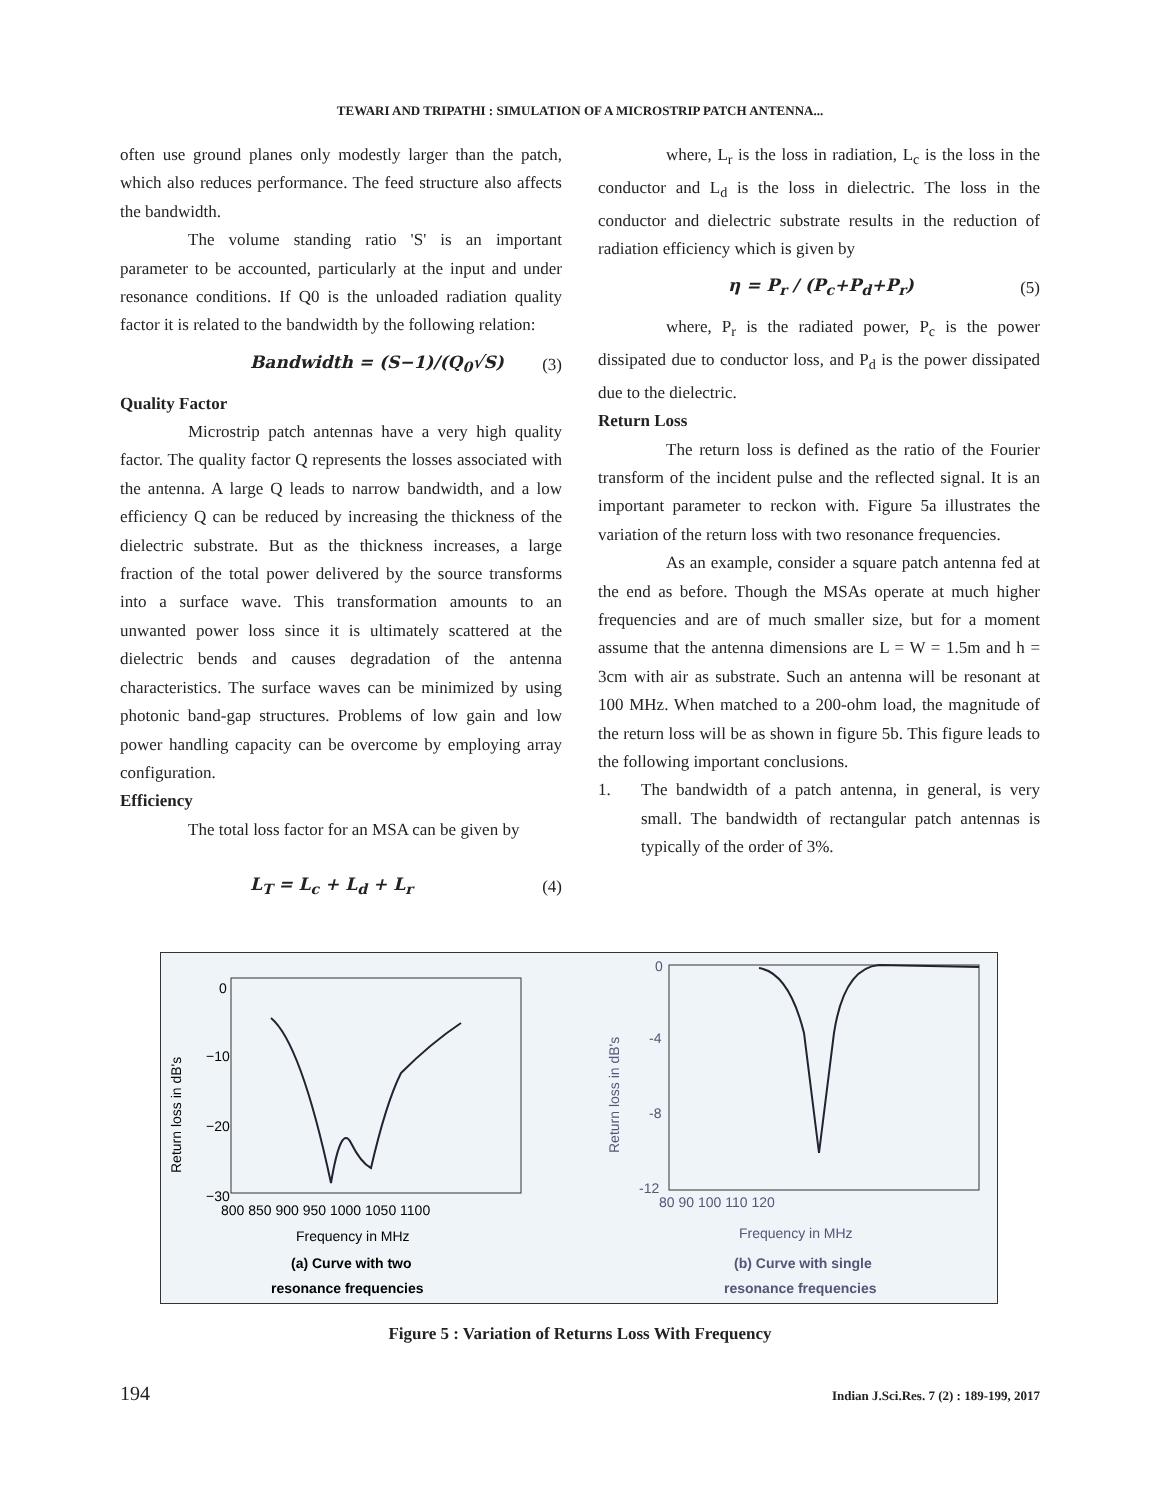TEWARI AND TRIPATHI : SIMULATION OF A MICROSTRIP PATCH ANTENNA...
often use ground planes only modestly larger than the patch, which also reduces performance. The feed structure also affects the bandwidth.
The volume standing ratio 'S' is an important parameter to be accounted, particularly at the input and under resonance conditions. If Q0 is the unloaded radiation quality factor it is related to the bandwidth by the following relation:
Bandwidth = (S−1)/(Q<sub>0</sub>√S) (3)
Quality Factor
Microstrip patch antennas have a very high quality factor. The quality factor Q represents the losses associated with the antenna. A large Q leads to narrow bandwidth, and a low efficiency Q can be reduced by increasing the thickness of the dielectric substrate. But as the thickness increases, a large fraction of the total power delivered by the source transforms into a surface wave. This transformation amounts to an unwanted power loss since it is ultimately scattered at the dielectric bends and causes degradation of the antenna characteristics. The surface waves can be minimized by using photonic band-gap structures. Problems of low gain and low power handling capacity can be overcome by employing array configuration.
Efficiency
The total loss factor for an MSA can be given by
L<sub>T</sub> = L<sub>c</sub> + L<sub>d</sub> + L<sub>r</sub> (4)
where, L<sub>r</sub> is the loss in radiation, L<sub>c</sub> is the loss in the conductor and L<sub>d</sub> is the loss in dielectric. The loss in the conductor and dielectric substrate results in the reduction of radiation efficiency which is given by
η = P<sub>r</sub> / (P<sub>c</sub>+P<sub>d</sub>+P<sub>r</sub>) (5)
where, P<sub>r</sub> is the radiated power, P<sub>c</sub> is the power dissipated due to conductor loss, and P<sub>d</sub> is the power dissipated due to the dielectric.
Return Loss
The return loss is defined as the ratio of the Fourier transform of the incident pulse and the reflected signal. It is an important parameter to reckon with. Figure 5a illustrates the variation of the return loss with two resonance frequencies.
As an example, consider a square patch antenna fed at the end as before. Though the MSAs operate at much higher frequencies and are of much smaller size, but for a moment assume that the antenna dimensions are L = W = 1.5m and h = 3cm with air as substrate. Such an antenna will be resonant at 100 MHz. When matched to a 200-ohm load, the magnitude of the return loss will be as shown in figure 5b. This figure leads to the following important conclusions.
1. The bandwidth of a patch antenna, in general, is very small. The bandwidth of rectangular patch antennas is typically of the order of 3%.
0
−10
−20
−30
Return loss in dB's
800 850 900 950 1000 1050 1100
Frequency in MHz
(a) Curve with two
resonance frequencies
0
-4
-8
-12
Return loss in dB's
80 90 100 110 120
Frequency in MHz
(b) Curve with single
resonance frequencies
Figure 5 : Variation of Returns Loss With Frequency
194 Indian J.Sci.Res. 7 (2) : 189-199, 2017